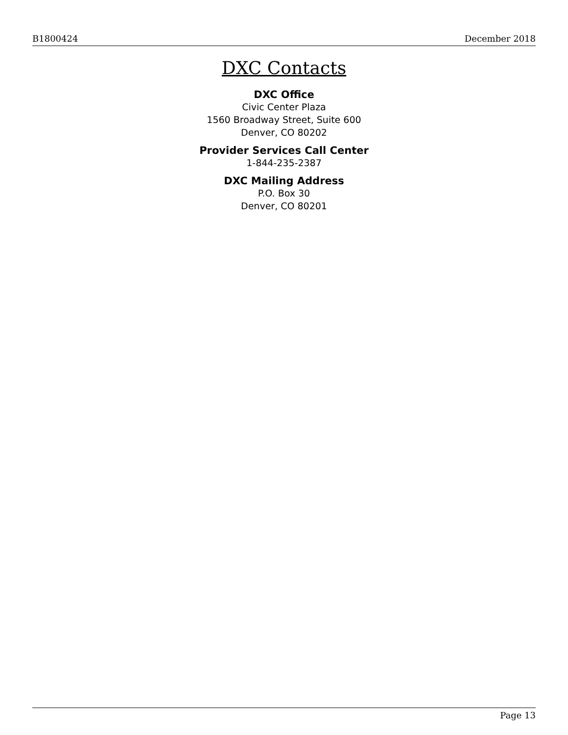B1800424 December 2018
DXC Contacts
DXC Office
Civic Center Plaza
1560 Broadway Street, Suite 600
Denver, CO 80202
Provider Services Call Center
1-844-235-2387
DXC Mailing Address
P.O. Box 30
Denver, CO 80201
Page 13